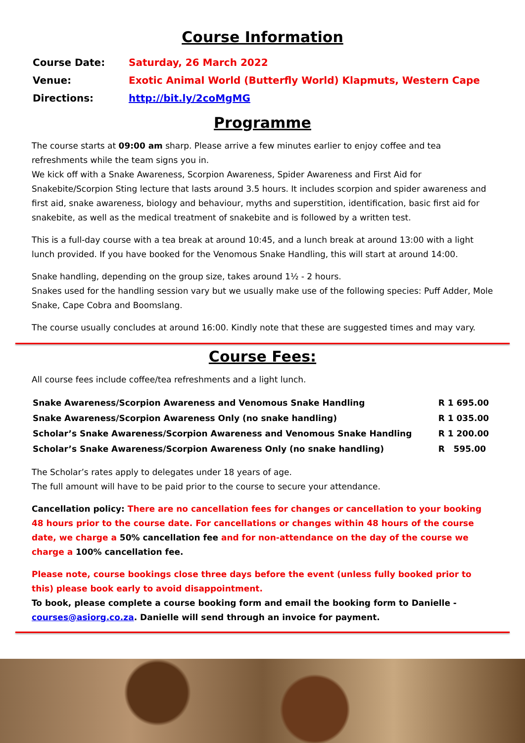Course Information
| Course Date: | Saturday, 26 March 2022 |
| Venue: | Exotic Animal World (Butterfly World) Klapmuts, Western Cape |
| Directions: | http://bit.ly/2coMgMG |
Programme
The course starts at 09:00 am sharp. Please arrive a few minutes earlier to enjoy coffee and tea refreshments while the team signs you in.
We kick off with a Snake Awareness, Scorpion Awareness, Spider Awareness and First Aid for Snakebite/Scorpion Sting lecture that lasts around 3.5 hours. It includes scorpion and spider awareness and first aid, snake awareness, biology and behaviour, myths and superstition, identification, basic first aid for snakebite, as well as the medical treatment of snakebite and is followed by a written test.
This is a full-day course with a tea break at around 10:45, and a lunch break at around 13:00 with a light lunch provided. If you have booked for the Venomous Snake Handling, this will start at around 14:00.
Snake handling, depending on the group size, takes around 1½ - 2 hours.
Snakes used for the handling session vary but we usually make use of the following species: Puff Adder, Mole Snake, Cape Cobra and Boomslang.
The course usually concludes at around 16:00. Kindly note that these are suggested times and may vary.
Course Fees:
All course fees include coffee/tea refreshments and a light lunch.
| Snake Awareness/Scorpion Awareness and Venomous Snake Handling | R 1 695.00 |
| Snake Awareness/Scorpion Awareness Only (no snake handling) | R 1 035.00 |
| Scholar’s Snake Awareness/Scorpion Awareness and Venomous Snake Handling | R 1 200.00 |
| Scholar’s Snake Awareness/Scorpion Awareness Only (no snake handling) | R 595.00 |
The Scholar’s rates apply to delegates under 18 years of age.
The full amount will have to be paid prior to the course to secure your attendance.
Cancellation policy: There are no cancellation fees for changes or cancellation to your booking 48 hours prior to the course date. For cancellations or changes within 48 hours of the course date, we charge a 50% cancellation fee and for non-attendance on the day of the course we charge a 100% cancellation fee.
Please note, course bookings close three days before the event (unless fully booked prior to this) please book early to avoid disappointment.
To book, please complete a course booking form and email the booking form to Danielle - courses@asiorg.co.za. Danielle will send through an invoice for payment.